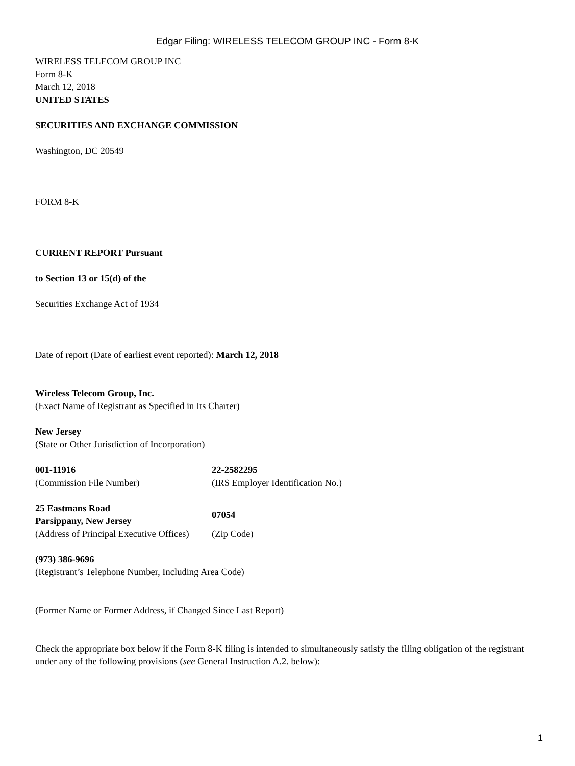Edgar Filing: WIRELESS TELECOM GROUP INC - Form 8-K
WIRELESS TELECOM GROUP INC
Form 8-K
March 12, 2018
UNITED STATES
SECURITIES AND EXCHANGE COMMISSION
Washington, DC 20549
FORM 8-K
CURRENT REPORT Pursuant
to Section 13 or 15(d) of the
Securities Exchange Act of 1934
Date of report (Date of earliest event reported): March 12, 2018
Wireless Telecom Group, Inc.
(Exact Name of Registrant as Specified in Its Charter)
New Jersey
(State or Other Jurisdiction of Incorporation)
| 001-11916 | 22-2582295 |
| (Commission File Number) | (IRS Employer Identification No.) |
| 25 Eastmans Road Parsippany, New Jersey | 07054 |
| (Address of Principal Executive Offices) | (Zip Code) |
(973) 386-9696
(Registrant’s Telephone Number, Including Area Code)
(Former Name or Former Address, if Changed Since Last Report)
Check the appropriate box below if the Form 8-K filing is intended to simultaneously satisfy the filing obligation of the registrant under any of the following provisions (see General Instruction A.2. below):
1